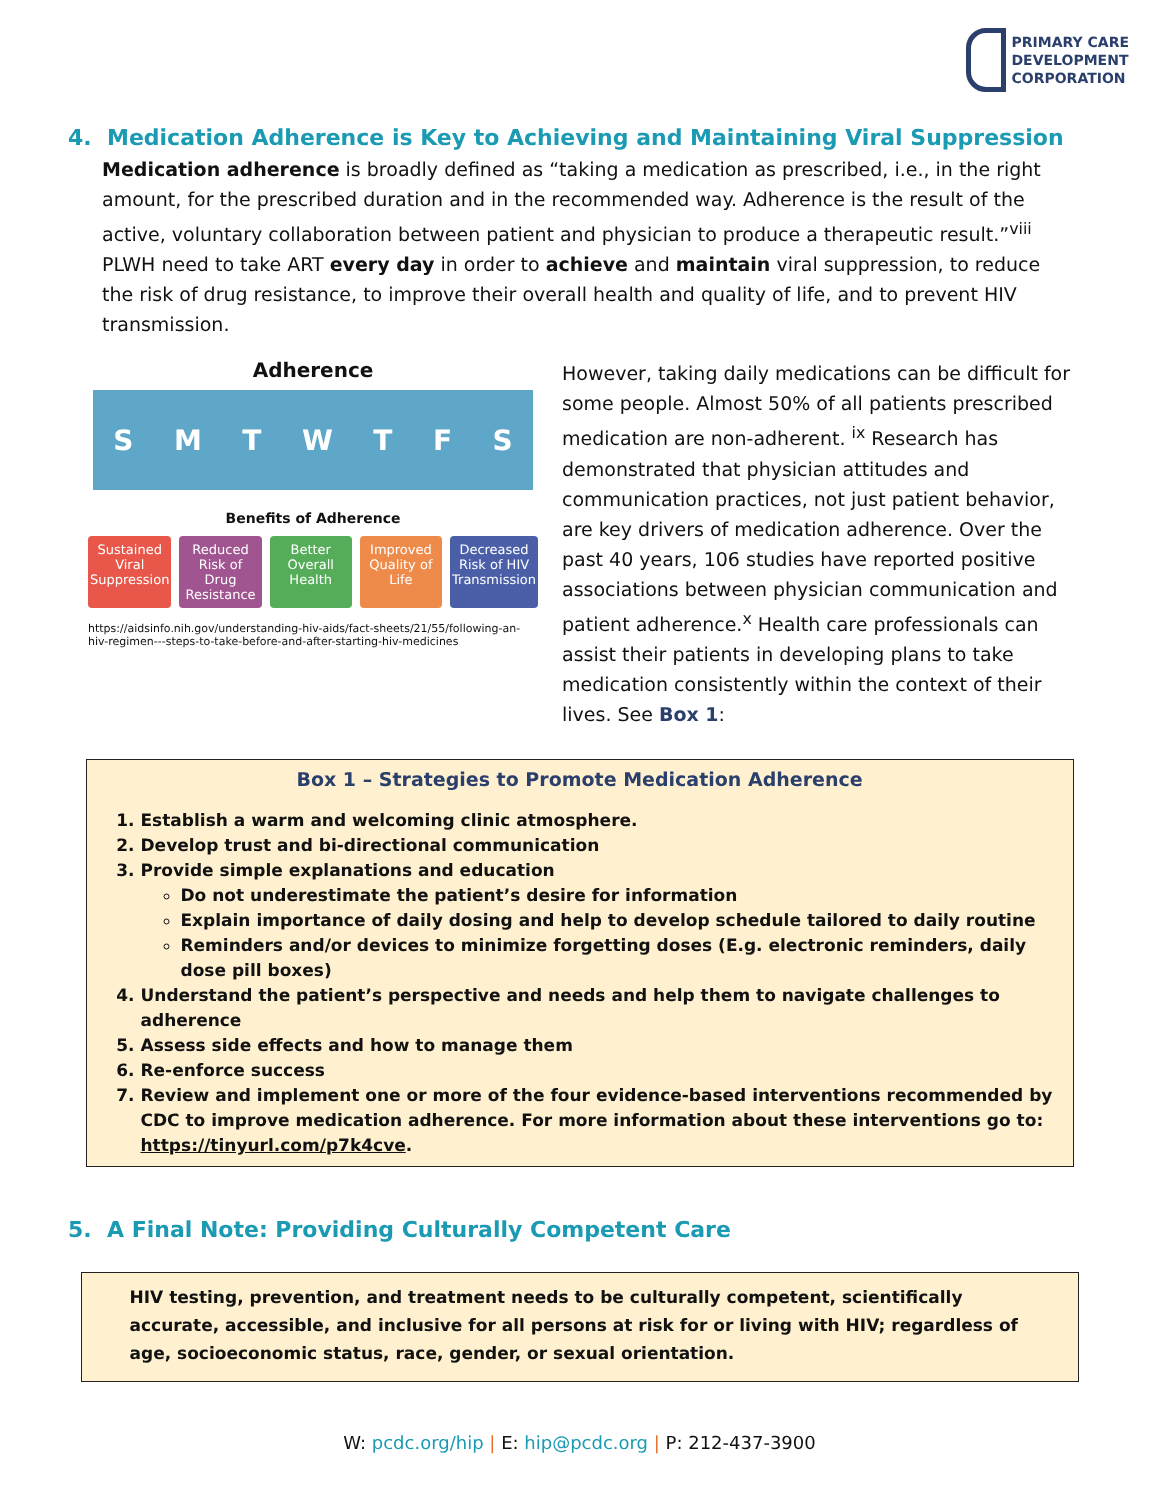PRIMARY CARE
DEVELOPMENT
CORPORATION
4. Medication Adherence is Key to Achieving and Maintaining Viral Suppression
Medication adherence is broadly defined as “taking a medication as prescribed, i.e., in the right amount, for the prescribed duration and in the recommended way. Adherence is the result of the active, voluntary collaboration between patient and physician to produce a therapeutic result.”<sup>viii</sup> PLWH need to take ART every day in order to achieve and maintain viral suppression, to reduce the risk of drug resistance, to improve their overall health and quality of life, and to prevent HIV transmission.
Adherence
SMTWTFS
Benefits of Adherence
Sustained Viral Suppression Reduced Risk of Drug Resistance
Better Overall Health Improved Quality of Life Decreased Risk of HIV Transmission
https://aidsinfo.nih.gov/understanding-hiv-aids/fact-sheets/21/55/following-an-hiv-regimen---steps-to-take-before-and-after-starting-hiv-medicines
However, taking daily medications can be difficult for some people. Almost 50% of all patients prescribed medication are non-adherent. <sup>ix</sup> Research has demonstrated that physician attitudes and communication practices, not just patient behavior, are key drivers of medication adherence. Over the past 40 years, 106 studies have reported positive associations between physician communication and patient adherence.<sup>x</sup> Health care professionals can assist their patients in developing plans to take medication consistently within the context of their lives. See Box 1:
Box 1 – Strategies to Promote Medication Adherence
1. Establish a warm and welcoming clinic atmosphere.
2. Develop trust and bi-directional communication
3. Provide simple explanations and education
Do not underestimate the patient’s desire for information
Explain importance of daily dosing and help to develop schedule tailored to daily routine
Reminders and/or devices to minimize forgetting doses (E.g. electronic reminders, daily dose pill boxes)
4. Understand the patient’s perspective and needs and help them to navigate challenges to adherence
5. Assess side effects and how to manage them
6. Re-enforce success
7. Review and implement one or more of the four evidence-based interventions recommended by CDC to improve medication adherence. For more information about these interventions go to: https://tinyurl.com/p7k4cve.
5. A Final Note: Providing Culturally Competent Care
HIV testing, prevention, and treatment needs to be culturally competent, scientifically accurate, accessible, and inclusive for all persons at risk for or living with HIV; regardless of age, socioeconomic status, race, gender, or sexual orientation.
W: pcdc.org/hip | E: hip@pcdc.org | P: 212-437-3900